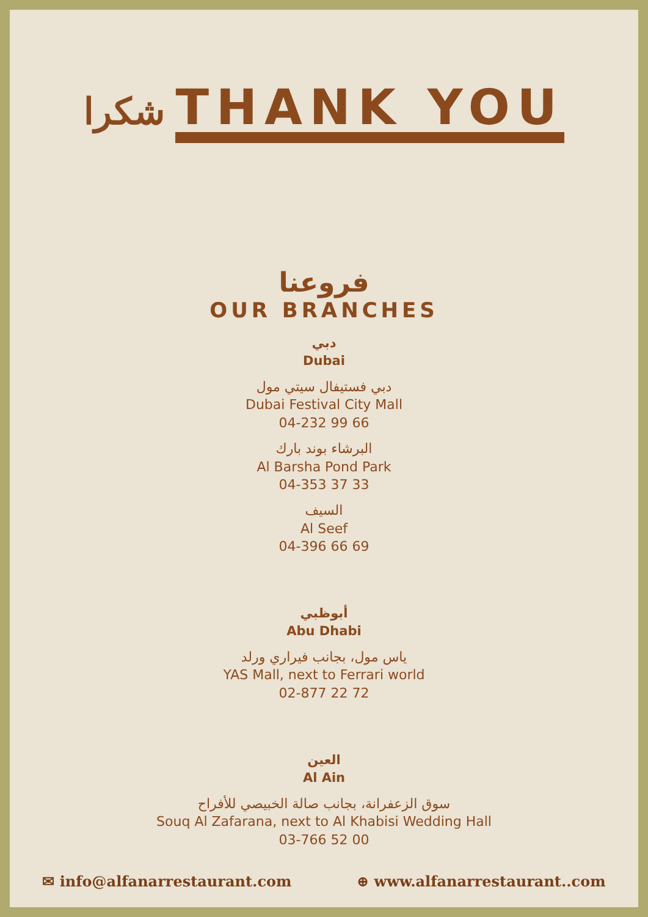شكرا THANK YOU
فروعنا
OUR BRANCHES
دبي
Dubai
دبي فستيفال سيتي مول
Dubai Festival City Mall
04-232 99 66
البرشاء بوند بارك
Al Barsha Pond Park
04-353 37 33
السيف
Al Seef
04-396 66 69
أبوظبي
Abu Dhabi
ياس مول، بجانب فيراري ورلد
YAS Mall, next to Ferrari world
02-877 22 72
العين
Al Ain
سوق الزعفرانة، بجانب صالة الخبيصي للأفراح
Souq Al Zafarana, next to Al Khabisi Wedding Hall
03-766 52 00
✉ info@alfanarrestaurant.com ⊕ www.alfanarrestaurant..com